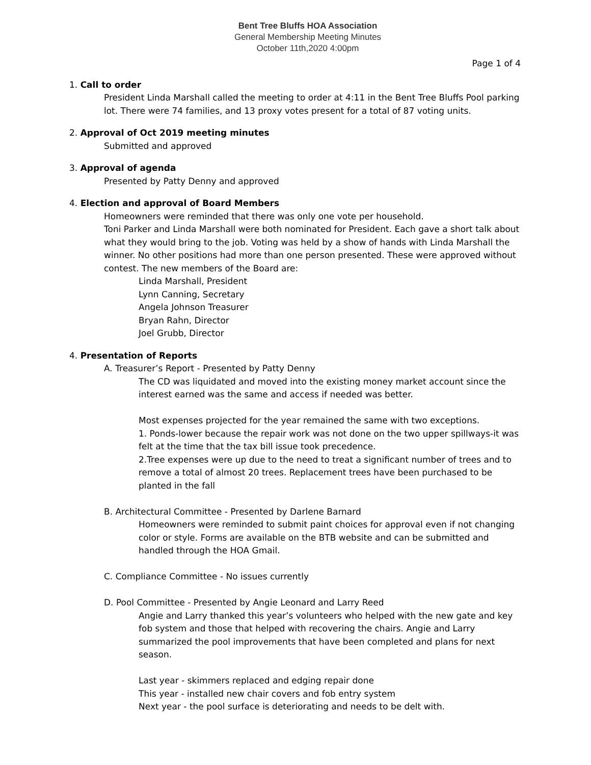Bent Tree Bluffs HOA Association
General Membership Meeting Minutes
October 11th,2020 4:00pm
Page 1 of 4
1. Call to order
President Linda Marshall called the meeting to order at 4:11 in the Bent Tree Bluffs Pool parking lot. There were 74 families, and 13 proxy votes present for a total of 87 voting units.
2. Approval of Oct 2019 meeting minutes
Submitted and approved
3. Approval of agenda
Presented by Patty Denny and approved
4. Election and approval of Board Members
Homeowners were reminded that there was only one vote per household.
Toni Parker and Linda Marshall were both nominated for President. Each gave a short talk about what they would bring to the job. Voting was held by a show of hands with Linda Marshall the winner. No other positions had more than one person presented. These were approved without contest. The new members of the Board are:
Linda Marshall, President
Lynn Canning, Secretary
Angela Johnson Treasurer
Bryan Rahn, Director
Joel Grubb, Director
4. Presentation of Reports
A. Treasurer’s Report - Presented by Patty Denny
The CD was liquidated and moved into the existing money market account since the interest earned was the same and access if needed was better.
Most expenses projected for the year remained the same with two exceptions.
1. Ponds-lower because the repair work was not done on the two upper spillways-it was felt at the time that the tax bill issue took precedence.
2.Tree expenses were up due to the need to treat a significant number of trees and to remove a total of almost 20 trees. Replacement trees have been purchased to be planted in the fall
B. Architectural Committee - Presented by Darlene Barnard
Homeowners were reminded to submit paint choices for approval even if not changing color or style. Forms are available on the BTB website and can be submitted and handled through the HOA Gmail.
C. Compliance Committee - No issues currently
D. Pool Committee - Presented by Angie Leonard and Larry Reed
Angie and Larry thanked this year’s volunteers who helped with the new gate and key fob system and those that helped with recovering the chairs. Angie and Larry summarized the pool improvements that have been completed and plans for next season.
Last year - skimmers replaced and edging repair done
This year - installed new chair covers and fob entry system
Next year - the pool surface is deteriorating and needs to be delt with.